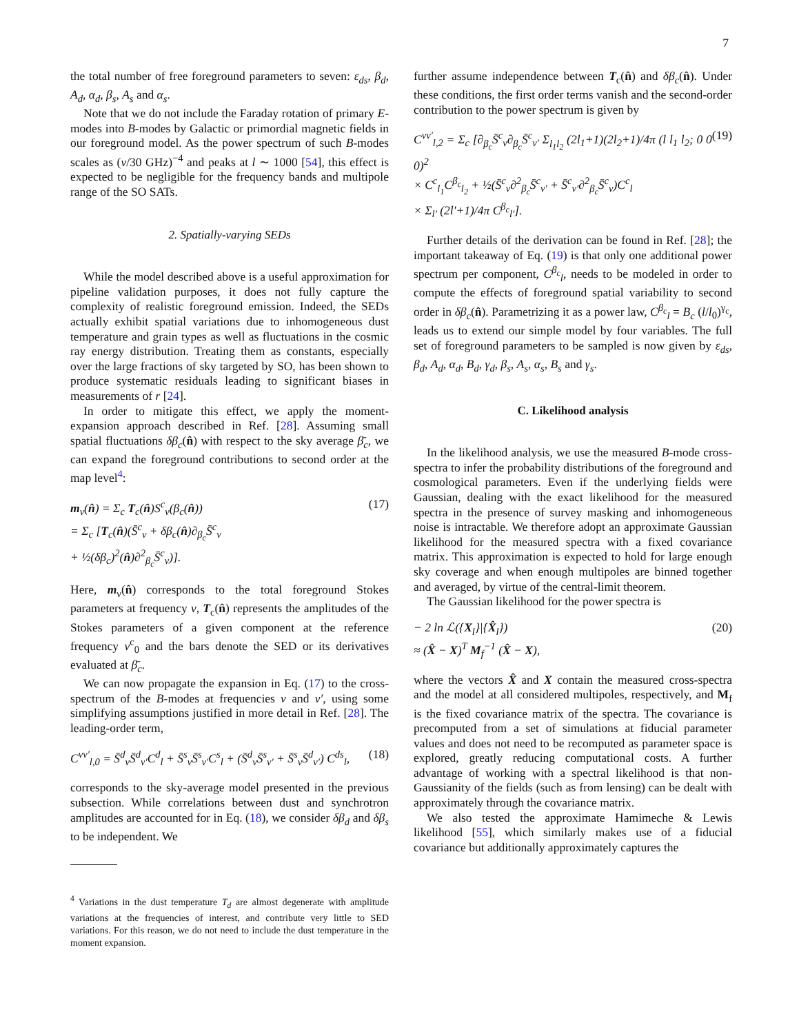7
the total number of free foreground parameters to seven: ε<sub>ds</sub>, β<sub>d</sub>, A<sub>d</sub>, α<sub>d</sub>, β<sub>s</sub>, A<sub>s</sub> and α<sub>s</sub>.
Note that we do not include the Faraday rotation of primary E-modes into B-modes by Galactic or primordial magnetic fields in our foreground model. As the power spectrum of such B-modes scales as (ν/30 GHz)<sup>−4</sup> and peaks at l ∼ 1000 [54], this effect is expected to be negligible for the frequency bands and multipole range of the SO SATs.
2. Spatially-varying SEDs
While the model described above is a useful approximation for pipeline validation purposes, it does not fully capture the complexity of realistic foreground emission. Indeed, the SEDs actually exhibit spatial variations due to inhomogeneous dust temperature and grain types as well as fluctuations in the cosmic ray energy distribution. Treating them as constants, especially over the large fractions of sky targeted by SO, has been shown to produce systematic residuals leading to significant biases in measurements of r [24].
In order to mitigate this effect, we apply the moment-expansion approach described in Ref. [28]. Assuming small spatial fluctuations δβ<sub>c</sub>(n̂) with respect to the sky average β̄<sub>c</sub>, we can expand the foreground contributions to second order at the map level<sup>4</sup>:
m<sub>ν</sub>(n̂) = Σ<sub>c</sub> T<sub>c</sub>(n̂)S<sup>c</sup><sub>ν</sub>(β<sub>c</sub>(n̂))
= Σ<sub>c</sub> [T<sub>c</sub>(n̂)(S̄<sup>c</sup><sub>ν</sub> + δβ<sub>c</sub>(n̂)∂<sub>β<sub>c</sub></sub>S̄<sup>c</sup><sub>ν</sub>
+ ½(δβ<sub>c</sub>)<sup>2</sup>(n̂)∂<sup>2</sup><sub>β<sub>c</sub></sub>S̄<sup>c</sup><sub>ν</sub>)].
(17)
Here, m<sub>ν</sub>(n̂) corresponds to the total foreground Stokes parameters at frequency ν, T<sub>c</sub>(n̂) represents the amplitudes of the Stokes parameters of a given component at the reference frequency ν<sup>c</sup><sub>0</sub> and the bars denote the SED or its derivatives evaluated at β̄<sub>c</sub>.
We can now propagate the expansion in Eq. (17) to the cross-spectrum of the B-modes at frequencies ν and ν′, using some simplifying assumptions justified in more detail in Ref. [28]. The leading-order term,
C<sup>νν′</sup><sub>l,0</sub> = S̄<sup>d</sup><sub>ν</sub>S̄<sup>d</sup><sub>ν′</sub>C<sup>d</sup><sub>l</sub> + S̄<sup>s</sup><sub>ν</sub>S̄<sup>s</sup><sub>ν′</sub>C<sup>s</sup><sub>l</sub> + (S̄<sup>d</sup><sub>ν</sub>S̄<sup>s</sup><sub>ν′</sub> + S̄<sup>s</sup><sub>ν</sub>S̄<sup>d</sup><sub>ν′</sub>) C<sup>ds</sup><sub>l</sub>,
(18)
corresponds to the sky-average model presented in the previous subsection. While correlations between dust and synchrotron amplitudes are accounted for in Eq. (18), we consider δβ<sub>d</sub> and δβ<sub>s</sub> to be independent. We
<sup>4</sup> Variations in the dust temperature T<sub>d</sub> are almost degenerate with amplitude variations at the frequencies of interest, and contribute very little to SED variations. For this reason, we do not need to include the dust temperature in the moment expansion.
further assume independence between T<sub>c</sub>(n̂) and δβ<sub>c</sub>(n̂). Under these conditions, the first order terms vanish and the second-order contribution to the power spectrum is given by
C<sup>νν′</sup><sub>l,2</sub> = Σ<sub>c</sub> [∂<sub>β<sub>c</sub></sub>S̄<sup>c</sup><sub>ν</sub>∂<sub>β<sub>c</sub></sub>S̄<sup>c</sup><sub>ν′</sub> Σ<sub>l<sub>1</sub>l<sub>2</sub></sub> (2l<sub>1</sub>+1)(2l<sub>2</sub>+1)/4π (l l<sub>1</sub> l<sub>2</sub>; 0 0 0)<sup>2</sup>
× C<sup>c</sup><sub>l<sub>1</sub></sub>C<sup>β<sub>c</sub></sup><sub>l<sub>2</sub></sub> + ½(S̄<sup>c</sup><sub>ν</sub>∂<sup>2</sup><sub>β<sub>c</sub></sub>S̄<sup>c</sup><sub>ν′</sub> + S̄<sup>c</sup><sub>ν′</sub>∂<sup>2</sup><sub>β<sub>c</sub></sub>S̄<sup>c</sup><sub>ν</sub>)C<sup>c</sup><sub>l</sub>
× Σ<sub>l′</sub> (2l′+1)/4π C<sup>β<sub>c</sub></sup><sub>l′</sub>].
(19)
Further details of the derivation can be found in Ref. [28]; the important takeaway of Eq. (19) is that only one additional power spectrum per component, C<sup>β<sub>c</sub></sup><sub>l</sub>, needs to be modeled in order to compute the effects of foreground spatial variability to second order in δβ<sub>c</sub>(n̂). Parametrizing it as a power law, C<sup>β<sub>c</sub></sup><sub>l</sub> = B<sub>c</sub> (l/l<sub>0</sub>)<sup>γ<sub>c</sub></sup>, leads us to extend our simple model by four variables. The full set of foreground parameters to be sampled is now given by ε<sub>ds</sub>, β<sub>d</sub>, A<sub>d</sub>, α<sub>d</sub>, B<sub>d</sub>, γ<sub>d</sub>, β<sub>s</sub>, A<sub>s</sub>, α<sub>s</sub>, B<sub>s</sub> and γ<sub>s</sub>.
C. Likelihood analysis
In the likelihood analysis, we use the measured B-mode cross-spectra to infer the probability distributions of the foreground and cosmological parameters. Even if the underlying fields were Gaussian, dealing with the exact likelihood for the measured spectra in the presence of survey masking and inhomogeneous noise is intractable. We therefore adopt an approximate Gaussian likelihood for the measured spectra with a fixed covariance matrix. This approximation is expected to hold for large enough sky coverage and when enough multipoles are binned together and averaged, by virtue of the central-limit theorem.
The Gaussian likelihood for the power spectra is
− 2 ln ℒ({X<sub>l</sub>}|{X̂<sub>l</sub>})
≈ (X̂ − X)<sup>T</sup> M<sub>f</sub><sup>−1</sup> (X̂ − X),
(20)
where the vectors X̂ and X contain the measured cross-spectra and the model at all considered multipoles, respectively, and M<sub>f</sub> is the fixed covariance matrix of the spectra. The covariance is precomputed from a set of simulations at fiducial parameter values and does not need to be recomputed as parameter space is explored, greatly reducing computational costs. A further advantage of working with a spectral likelihood is that non-Gaussianity of the fields (such as from lensing) can be dealt with approximately through the covariance matrix.
We also tested the approximate Hamimeche & Lewis likelihood [55], which similarly makes use of a fiducial covariance but additionally approximately captures the